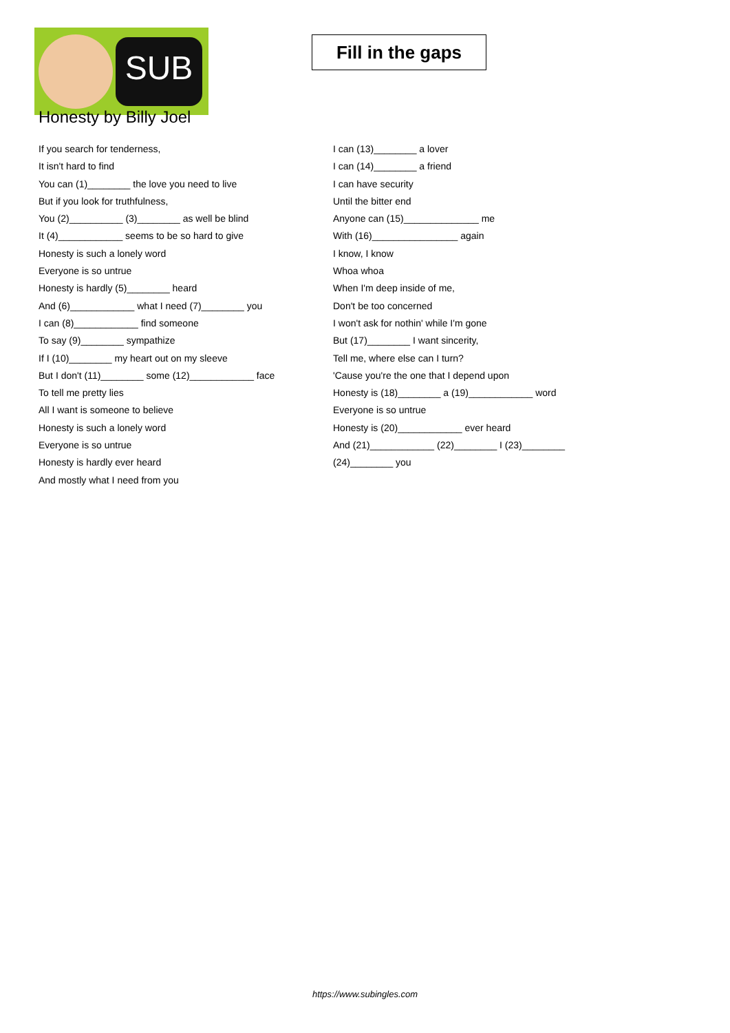SUB
Fill in the gaps
Honesty by Billy Joel
If you search for tenderness,
It isn't hard to find
You can (1)________ the love you need to live
But if you look for truthfulness,
You (2)__________ (3)________ as well be blind
It (4)____________ seems to be so hard to give
Honesty is such a lonely word
Everyone is so untrue
Honesty is hardly (5)________ heard
And (6)____________ what I need (7)________ you
I can (8)____________ find someone
To say (9)________ sympathize
If I (10)________ my heart out on my sleeve
But I don't (11)________ some (12)____________ face
To tell me pretty lies
All I want is someone to believe
Honesty is such a lonely word
Everyone is so untrue
Honesty is hardly ever heard
And mostly what I need from you
I can (13)________ a lover
I can (14)________ a friend
I can have security
Until the bitter end
Anyone can (15)______________ me
With (16)________________ again
I know, I know
Whoa whoa
When I'm deep inside of me,
Don't be too concerned
I won't ask for nothin' while I'm gone
But (17)________ I want sincerity,
Tell me, where else can I turn?
'Cause you're the one that I depend upon
Honesty is (18)________ a (19)____________ word
Everyone is so untrue
Honesty is (20)____________ ever heard
And (21)____________ (22)________ I (23)________
(24)________ you
https://www.subingles.com